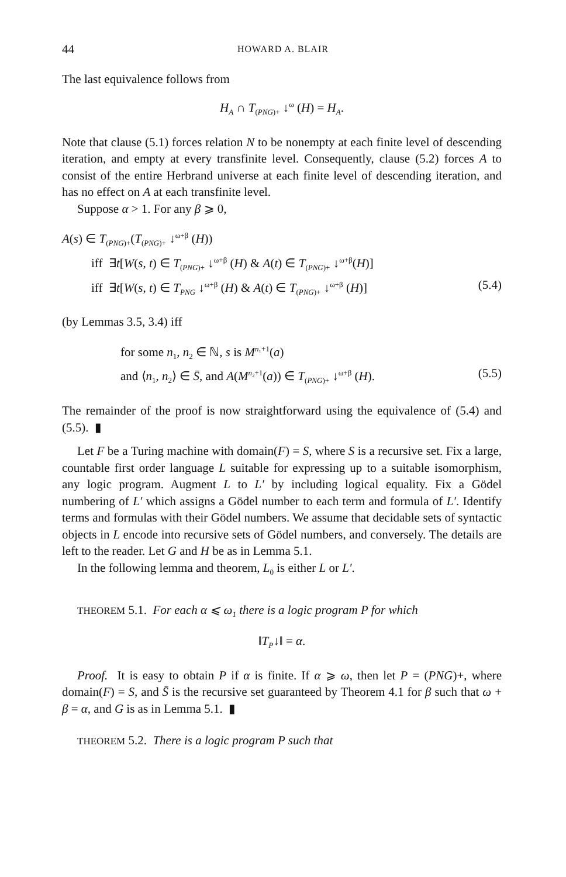44 HOWARD A. BLAIR
The last equivalence follows from
H<sub>A</sub> ∩ T<sub>(PNG)+</sub> ↓<sup>ω</sup> (H) = H<sub>A</sub>.
Note that clause (5.1) forces relation N to be nonempty at each finite level of descending iteration, and empty at every transfinite level. Consequently, clause (5.2) forces A to consist of the entire Herbrand universe at each finite level of descending iteration, and has no effect on A at each transfinite level.
Suppose α > 1. For any β ⩾ 0,
A(s) ∈ T<sub>(PNG)+</sub>(T<sub>(PNG)+</sub> ↓<sup>ω+β</sup> (H))
iff ∃t[W(s, t) ∈ T<sub>(PNG)+</sub> ↓<sup>ω+β</sup> (H) & A(t) ∈ T<sub>(PNG)+</sub> ↓<sup>ω+β</sup>(H)]
iff ∃t[W(s, t) ∈ T<sub>PNG</sub> ↓<sup>ω+β</sup> (H) & A(t) ∈ T<sub>(PNG)+</sub> ↓<sup>ω+β</sup> (H)] (5.4)
(by Lemmas 3.5, 3.4) iff
for some n<sub>1</sub>, n<sub>2</sub> ∈ ℕ, s is M<sup>n₁+1</sup>(a)
and ⟨n<sub>1</sub>, n<sub>2</sub>⟩ ∈ S̄, and A(M<sup>n₂+1</sup>(a)) ∈ T<sub>(PNG)+</sub> ↓<sup>ω+β</sup> (H). (5.5)
The remainder of the proof is now straightforward using the equivalence of (5.4) and (5.5). ▮
Let F be a Turing machine with domain(F) = S, where S is a recursive set. Fix a large, countable first order language L suitable for expressing up to a suitable isomorphism, any logic program. Augment L to L′ by including logical equality. Fix a Gödel numbering of L′ which assigns a Gödel number to each term and formula of L′. Identify terms and formulas with their Gödel numbers. We assume that decidable sets of syntactic objects in L encode into recursive sets of Gödel numbers, and conversely. The details are left to the reader. Let G and H be as in Lemma 5.1.
In the following lemma and theorem, L<sub>0</sub> is either L or L′.
THEOREM 5.1. For each α ⩽ ω<sub>1</sub> there is a logic program P for which
‖T<sub>P</sub>↓‖ = α.
Proof. It is easy to obtain P if α is finite. If α ⩾ ω, then let P = (PNG)+, where domain(F) = S, and S̄ is the recursive set guaranteed by Theorem 4.1 for β such that ω + β = α, and G is as in Lemma 5.1. ▮
THEOREM 5.2. There is a logic program P such that